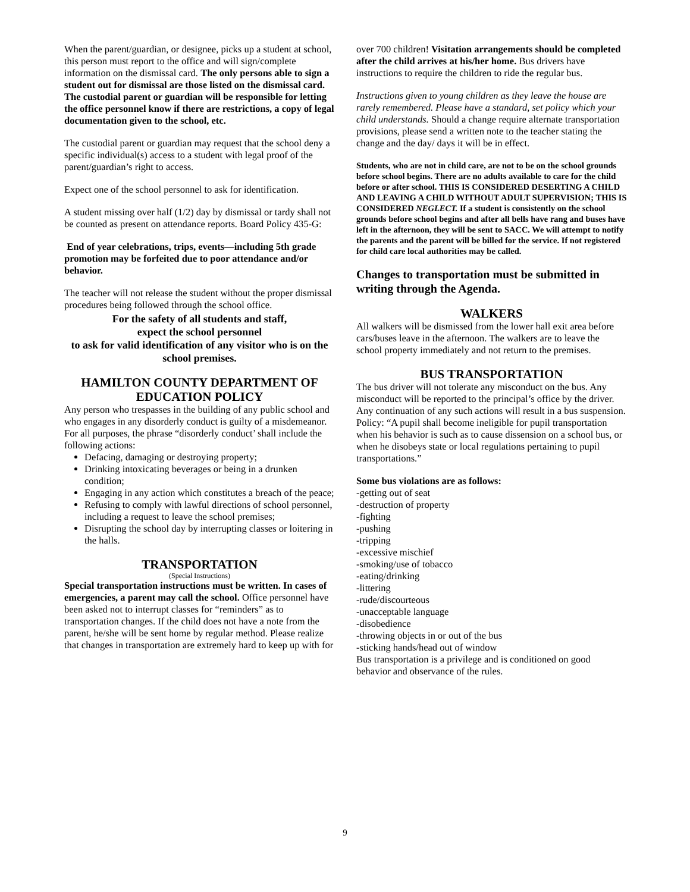When the parent/guardian, or designee, picks up a student at school, this person must report to the office and will sign/complete information on the dismissal card. The only persons able to sign a student out for dismissal are those listed on the dismissal card. The custodial parent or guardian will be responsible for letting the office personnel know if there are restrictions, a copy of legal documentation given to the school, etc.
The custodial parent or guardian may request that the school deny a specific individual(s) access to a student with legal proof of the parent/guardian’s right to access.
Expect one of the school personnel to ask for identification.
A student missing over half (1/2) day by dismissal or tardy shall not be counted as present on attendance reports. Board Policy 435-G:
End of year celebrations, trips, events—including 5th grade promotion may be forfeited due to poor attendance and/or behavior.
The teacher will not release the student without the proper dismissal procedures being followed through the school office.
For the safety of all students and staff,
expect the school personnel
to ask for valid identification of any visitor who is on the school premises.
HAMILTON COUNTY DEPARTMENT OF EDUCATION POLICY
Any person who trespasses in the building of any public school and who engages in any disorderly conduct is guilty of a misdemeanor. For all purposes, the phrase “disorderly conduct’ shall include the following actions:
Defacing, damaging or destroying property;
Drinking intoxicating beverages or being in a drunken condition;
Engaging in any action which constitutes a breach of the peace;
Refusing to comply with lawful directions of school personnel, including a request to leave the school premises;
Disrupting the school day by interrupting classes or loitering in the halls.
TRANSPORTATION
(Special Instructions)
Special transportation instructions must be written. In cases of emergencies, a parent may call the school. Office personnel have been asked not to interrupt classes for “reminders” as to transportation changes. If the child does not have a note from the parent, he/she will be sent home by regular method. Please realize that changes in transportation are extremely hard to keep up with for
over 700 children! Visitation arrangements should be completed after the child arrives at his/her home. Bus drivers have instructions to require the children to ride the regular bus.
Instructions given to young children as they leave the house are rarely remembered. Please have a standard, set policy which your child understands. Should a change require alternate transportation provisions, please send a written note to the teacher stating the change and the day/ days it will be in effect.
Students, who are not in child care, are not to be on the school grounds before school begins. There are no adults available to care for the child before or after school. THIS IS CONSIDERED DESERTING A CHILD AND LEAVING A CHILD WITHOUT ADULT SUPERVISION; THIS IS CONSIDERED NEGLECT. If a student is consistently on the school grounds before school begins and after all bells have rang and buses have left in the afternoon, they will be sent to SACC. We will attempt to notify the parents and the parent will be billed for the service. If not registered for child care local authorities may be called.
Changes to transportation must be submitted in writing through the Agenda.
WALKERS
All walkers will be dismissed from the lower hall exit area before cars/buses leave in the afternoon. The walkers are to leave the school property immediately and not return to the premises.
BUS TRANSPORTATION
The bus driver will not tolerate any misconduct on the bus. Any misconduct will be reported to the principal’s office by the driver. Any continuation of any such actions will result in a bus suspension.
Policy: “A pupil shall become ineligible for pupil transportation when his behavior is such as to cause dissension on a school bus, or when he disobeys state or local regulations pertaining to pupil transportations.”
Some bus violations are as follows:
-getting out of seat
-destruction of property
-fighting
-pushing
-tripping
-excessive mischief
-smoking/use of tobacco
-eating/drinking
-littering
-rude/discourteous
-unacceptable language
-disobedience
-throwing objects in or out of the bus
-sticking hands/head out of window
Bus transportation is a privilege and is conditioned on good behavior and observance of the rules.
9